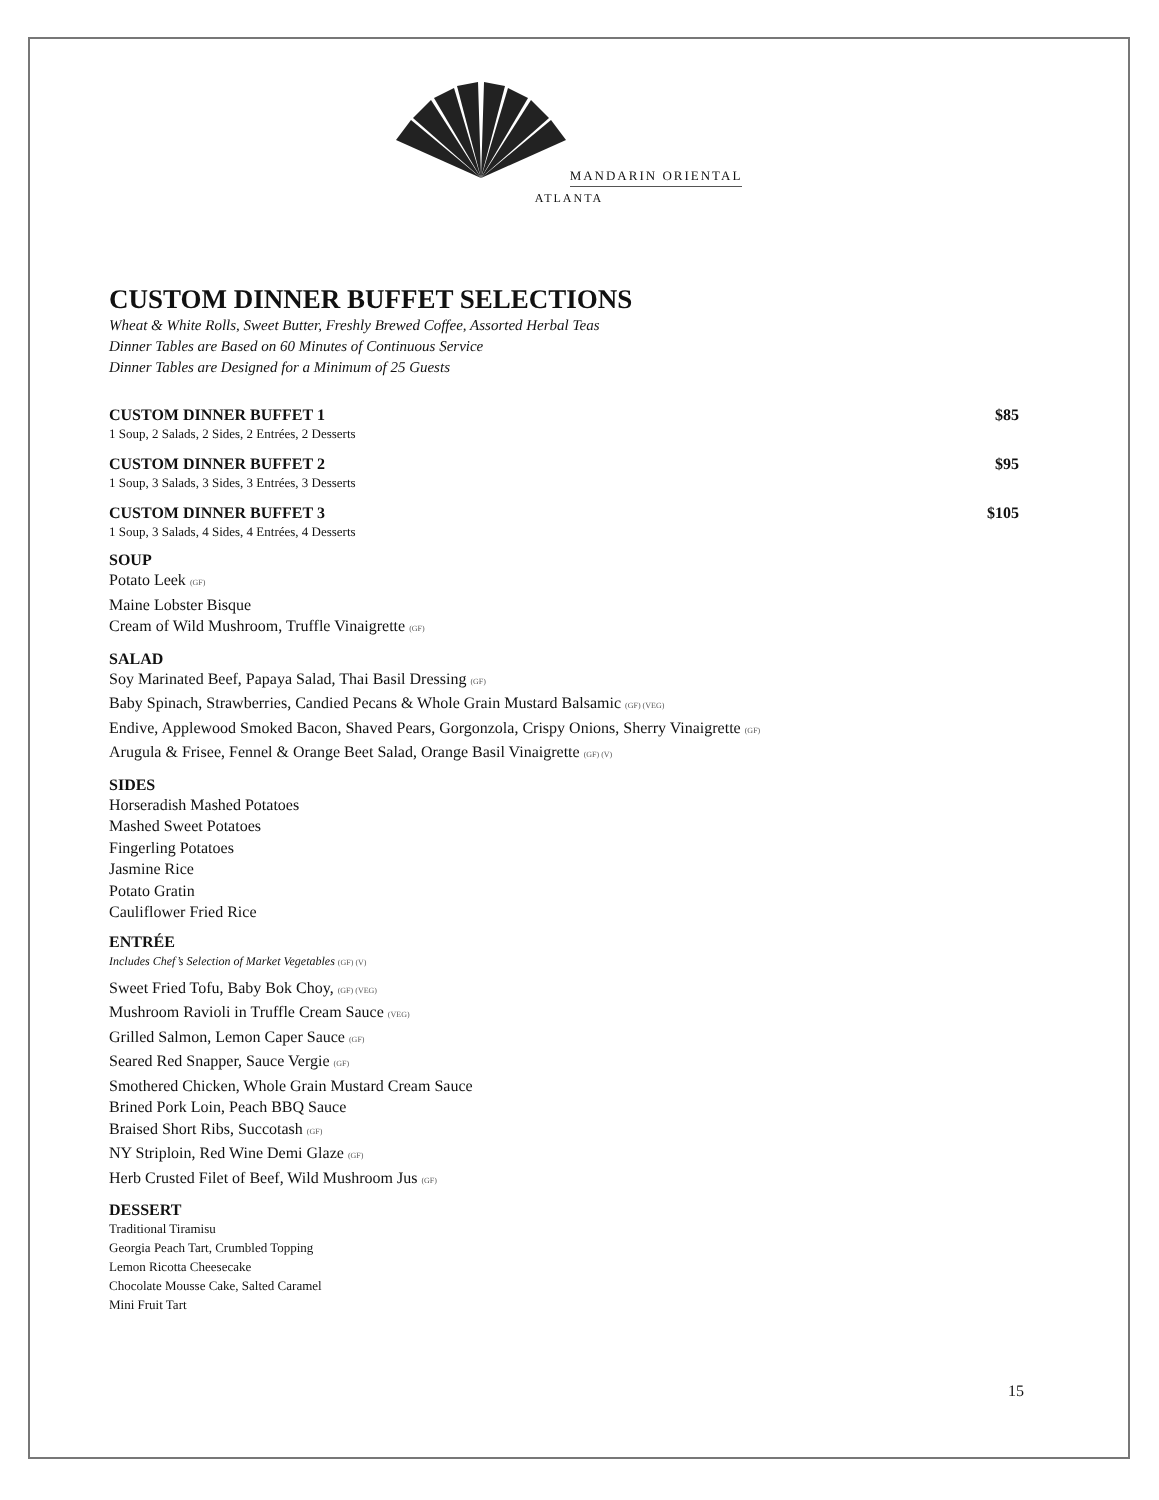MANDARIN ORIENTAL
ATLANTA
CUSTOM DINNER BUFFET SELECTIONS
Wheat & White Rolls, Sweet Butter, Freshly Brewed Coffee, Assorted Herbal Teas
Dinner Tables are Based on 60 Minutes of Continuous Service
Dinner Tables are Designed for a Minimum of 25 Guests
CUSTOM DINNER BUFFET 1 $85
1 Soup, 2 Salads, 2 Sides, 2 Entrées, 2 Desserts
CUSTOM DINNER BUFFET 2 $95
1 Soup, 3 Salads, 3 Sides, 3 Entrées, 3 Desserts
CUSTOM DINNER BUFFET 3 $105
1 Soup, 3 Salads, 4 Sides, 4 Entrées, 4 Desserts
SOUP
Potato Leek (GF)
Maine Lobster Bisque
Cream of Wild Mushroom, Truffle Vinaigrette (GF)
SALAD
Soy Marinated Beef, Papaya Salad, Thai Basil Dressing (GF)
Baby Spinach, Strawberries, Candied Pecans & Whole Grain Mustard Balsamic (GF) (VEG)
Endive, Applewood Smoked Bacon, Shaved Pears, Gorgonzola, Crispy Onions, Sherry Vinaigrette (GF)
Arugula & Frisee, Fennel & Orange Beet Salad, Orange Basil Vinaigrette (GF) (V)
SIDES
Horseradish Mashed Potatoes
Mashed Sweet Potatoes
Fingerling Potatoes
Jasmine Rice
Potato Gratin
Cauliflower Fried Rice
ENTRÉE
Includes Chef’s Selection of Market Vegetables (GF) (V)
Sweet Fried Tofu, Baby Bok Choy, (GF) (VEG)
Mushroom Ravioli in Truffle Cream Sauce (VEG)
Grilled Salmon, Lemon Caper Sauce (GF)
Seared Red Snapper, Sauce Vergie (GF)
Smothered Chicken, Whole Grain Mustard Cream Sauce
Brined Pork Loin, Peach BBQ Sauce
Braised Short Ribs, Succotash (GF)
NY Striploin, Red Wine Demi Glaze (GF)
Herb Crusted Filet of Beef, Wild Mushroom Jus (GF)
DESSERT
Traditional Tiramisu
Georgia Peach Tart, Crumbled Topping
Lemon Ricotta Cheesecake
Chocolate Mousse Cake, Salted Caramel
Mini Fruit Tart
15